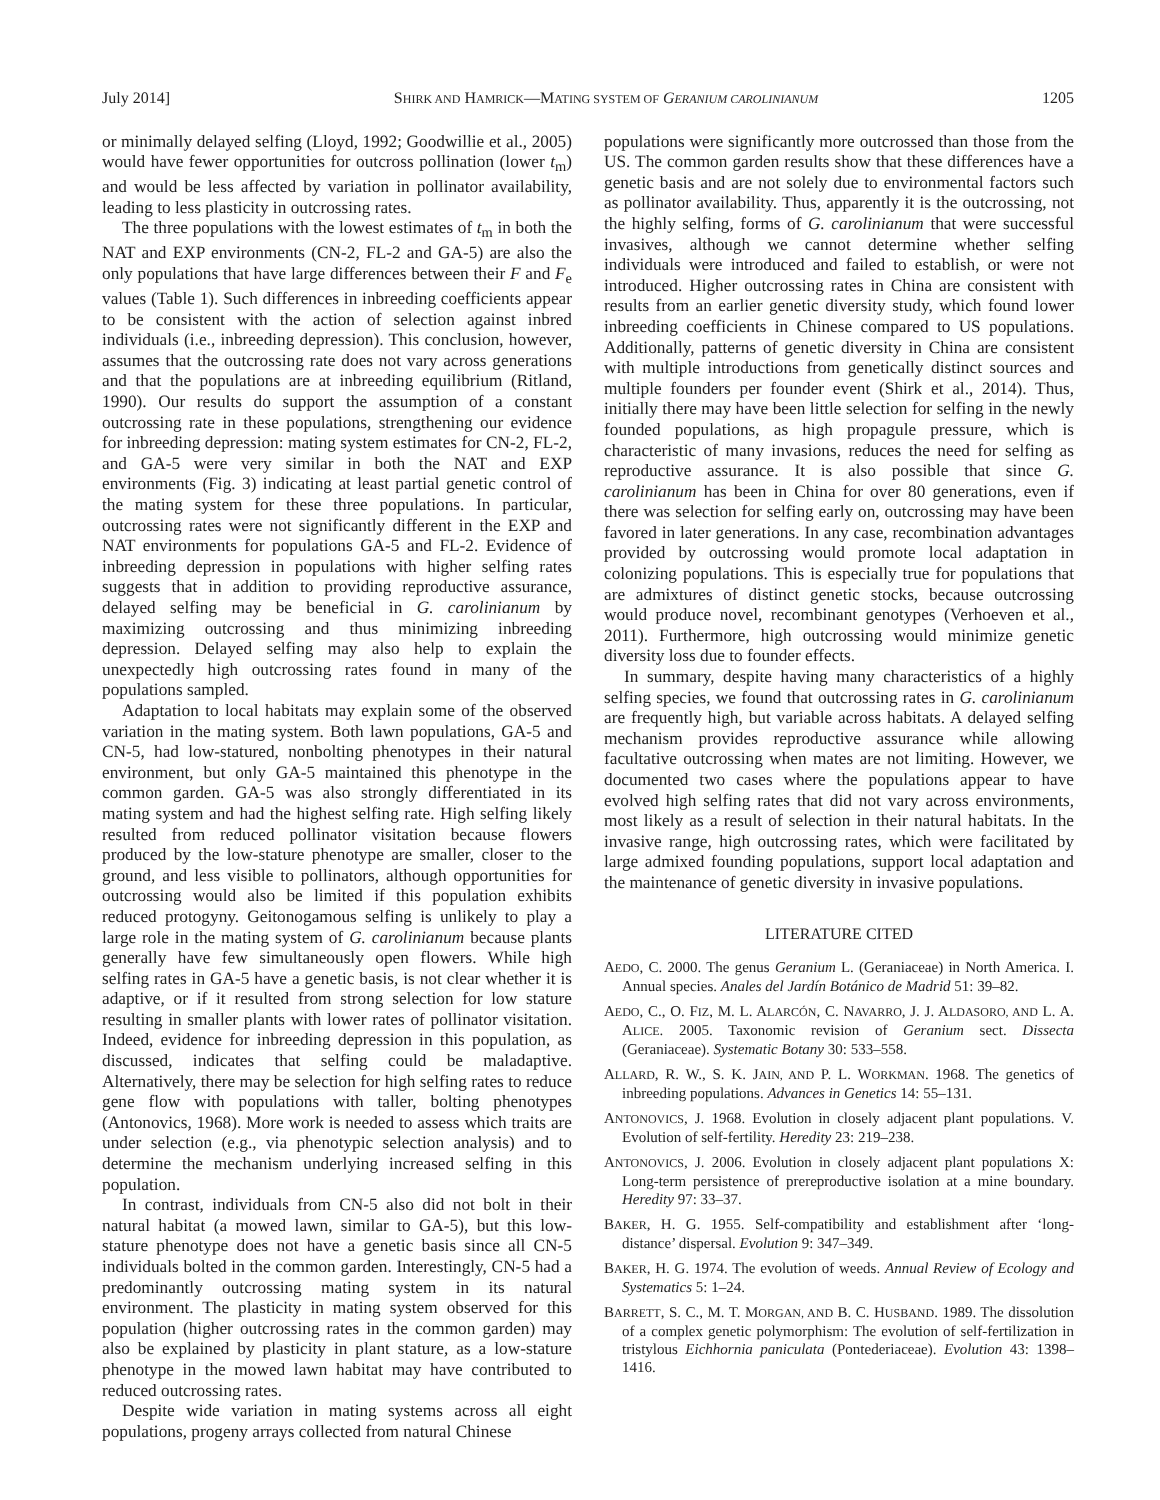July 2014] SHIRK AND HAMRICK—MATING SYSTEM OF GERANIUM CAROLINIANUM 1205
or minimally delayed selfing (Lloyd, 1992; Goodwillie et al., 2005) would have fewer opportunities for outcross pollination (lower t<sub>m</sub>) and would be less affected by variation in pollinator availability, leading to less plasticity in outcrossing rates.
The three populations with the lowest estimates of t<sub>m</sub> in both the NAT and EXP environments (CN-2, FL-2 and GA-5) are also the only populations that have large differences between their F and F<sub>e</sub> values (Table 1). Such differences in inbreeding coefficients appear to be consistent with the action of selection against inbred individuals (i.e., inbreeding depression). This conclusion, however, assumes that the outcrossing rate does not vary across generations and that the populations are at inbreeding equilibrium (Ritland, 1990). Our results do support the assumption of a constant outcrossing rate in these populations, strengthening our evidence for inbreeding depression: mating system estimates for CN-2, FL-2, and GA-5 were very similar in both the NAT and EXP environments (Fig. 3) indicating at least partial genetic control of the mating system for these three populations. In particular, outcrossing rates were not significantly different in the EXP and NAT environments for populations GA-5 and FL-2. Evidence of inbreeding depression in populations with higher selfing rates suggests that in addition to providing reproductive assurance, delayed selfing may be beneficial in G. carolinianum by maximizing outcrossing and thus minimizing inbreeding depression. Delayed selfing may also help to explain the unexpectedly high outcrossing rates found in many of the populations sampled.
Adaptation to local habitats may explain some of the observed variation in the mating system. Both lawn populations, GA-5 and CN-5, had low-statured, nonbolting phenotypes in their natural environment, but only GA-5 maintained this phenotype in the common garden. GA-5 was also strongly differentiated in its mating system and had the highest selfing rate. High selfing likely resulted from reduced pollinator visitation because flowers produced by the low-stature phenotype are smaller, closer to the ground, and less visible to pollinators, although opportunities for outcrossing would also be limited if this population exhibits reduced protogyny. Geitonogamous selfing is unlikely to play a large role in the mating system of G. carolinianum because plants generally have few simultaneously open flowers. While high selfing rates in GA-5 have a genetic basis, is not clear whether it is adaptive, or if it resulted from strong selection for low stature resulting in smaller plants with lower rates of pollinator visitation. Indeed, evidence for inbreeding depression in this population, as discussed, indicates that selfing could be maladaptive. Alternatively, there may be selection for high selfing rates to reduce gene flow with populations with taller, bolting phenotypes (Antonovics, 1968). More work is needed to assess which traits are under selection (e.g., via phenotypic selection analysis) and to determine the mechanism underlying increased selfing in this population.
In contrast, individuals from CN-5 also did not bolt in their natural habitat (a mowed lawn, similar to GA-5), but this low-stature phenotype does not have a genetic basis since all CN-5 individuals bolted in the common garden. Interestingly, CN-5 had a predominantly outcrossing mating system in its natural environment. The plasticity in mating system observed for this population (higher outcrossing rates in the common garden) may also be explained by plasticity in plant stature, as a low-stature phenotype in the mowed lawn habitat may have contributed to reduced outcrossing rates.
Despite wide variation in mating systems across all eight populations, progeny arrays collected from natural Chinese
populations were significantly more outcrossed than those from the US. The common garden results show that these differences have a genetic basis and are not solely due to environmental factors such as pollinator availability. Thus, apparently it is the outcrossing, not the highly selfing, forms of G. carolinianum that were successful invasives, although we cannot determine whether selfing individuals were introduced and failed to establish, or were not introduced. Higher outcrossing rates in China are consistent with results from an earlier genetic diversity study, which found lower inbreeding coefficients in Chinese compared to US populations. Additionally, patterns of genetic diversity in China are consistent with multiple introductions from genetically distinct sources and multiple founders per founder event (Shirk et al., 2014). Thus, initially there may have been little selection for selfing in the newly founded populations, as high propagule pressure, which is characteristic of many invasions, reduces the need for selfing as reproductive assurance. It is also possible that since G. carolinianum has been in China for over 80 generations, even if there was selection for selfing early on, outcrossing may have been favored in later generations. In any case, recombination advantages provided by outcrossing would promote local adaptation in colonizing populations. This is especially true for populations that are admixtures of distinct genetic stocks, because outcrossing would produce novel, recombinant genotypes (Verhoeven et al., 2011). Furthermore, high outcrossing would minimize genetic diversity loss due to founder effects.
In summary, despite having many characteristics of a highly selfing species, we found that outcrossing rates in G. carolinianum are frequently high, but variable across habitats. A delayed selfing mechanism provides reproductive assurance while allowing facultative outcrossing when mates are not limiting. However, we documented two cases where the populations appear to have evolved high selfing rates that did not vary across environments, most likely as a result of selection in their natural habitats. In the invasive range, high outcrossing rates, which were facilitated by large admixed founding populations, support local adaptation and the maintenance of genetic diversity in invasive populations.
LITERATURE CITED
AEDO, C. 2000. The genus Geranium L. (Geraniaceae) in North America. I. Annual species. Anales del Jardín Botánico de Madrid 51: 39–82.
AEDO, C., O. FIZ, M. L. ALARCÓN, C. NAVARRO, J. J. ALDASORO, AND L. A. ALICE. 2005. Taxonomic revision of Geranium sect. Dissecta (Geraniaceae). Systematic Botany 30: 533–558.
ALLARD, R. W., S. K. JAIN, AND P. L. WORKMAN. 1968. The genetics of inbreeding populations. Advances in Genetics 14: 55–131.
ANTONOVICS, J. 1968. Evolution in closely adjacent plant populations. V. Evolution of self-fertility. Heredity 23: 219–238.
ANTONOVICS, J. 2006. Evolution in closely adjacent plant populations X: Long-term persistence of prereproductive isolation at a mine boundary. Heredity 97: 33–37.
BAKER, H. G. 1955. Self-compatibility and establishment after ‘long-distance’ dispersal. Evolution 9: 347–349.
BAKER, H. G. 1974. The evolution of weeds. Annual Review of Ecology and Systematics 5: 1–24.
BARRETT, S. C., M. T. MORGAN, AND B. C. HUSBAND. 1989. The dissolution of a complex genetic polymorphism: The evolution of self-fertilization in tristylous Eichhornia paniculata (Pontederiaceae). Evolution 43: 1398–1416.